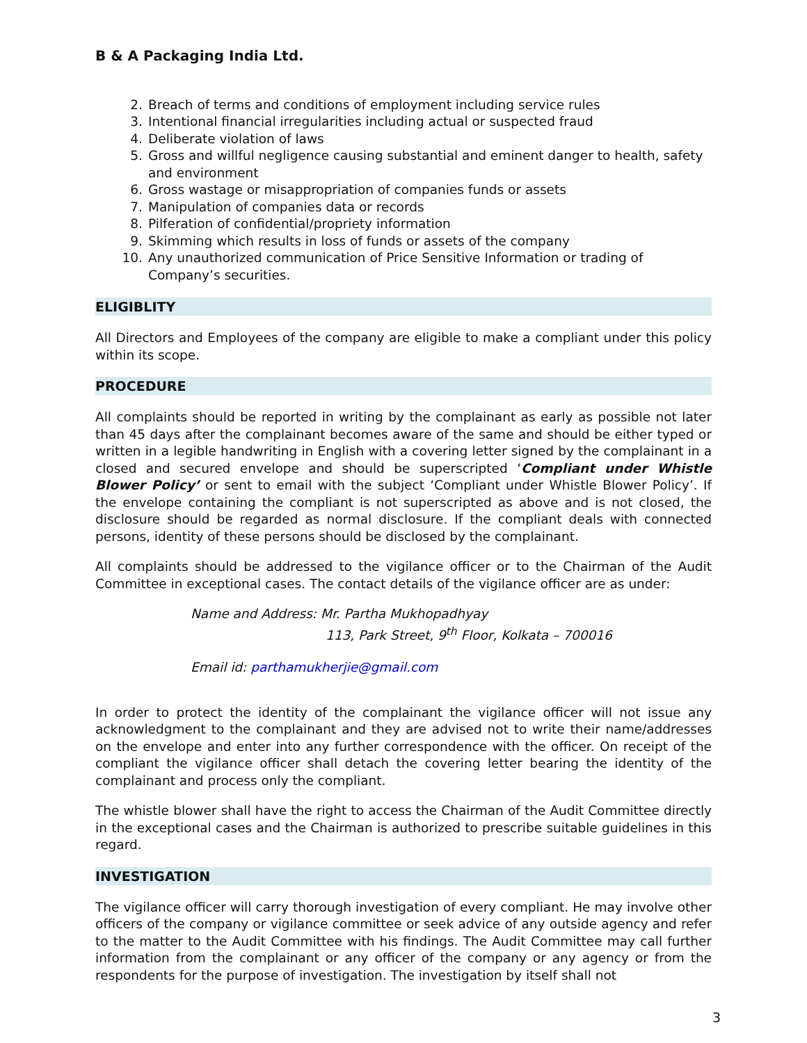B & A Packaging India Ltd.
2. Breach of terms and conditions of employment including service rules
3. Intentional financial irregularities including actual or suspected fraud
4. Deliberate violation of laws
5. Gross and willful negligence causing substantial and eminent danger to health, safety and environment
6. Gross wastage or misappropriation of companies funds or assets
7. Manipulation of companies data or records
8. Pilferation of confidential/propriety information
9. Skimming which results in loss of funds or assets of the company
10. Any unauthorized communication of Price Sensitive Information or trading of Company’s securities.
ELIGIBLITY
All Directors and Employees of the company are eligible to make a compliant under this policy within its scope.
PROCEDURE
All complaints should be reported in writing by the complainant as early as possible not later than 45 days after the complainant becomes aware of the same and should be either typed or written in a legible handwriting in English with a covering letter signed by the complainant in a closed and secured envelope and should be superscripted ‘Compliant under Whistle Blower Policy’ or sent to email with the subject ‘Compliant under Whistle Blower Policy’. If the envelope containing the compliant is not superscripted as above and is not closed, the disclosure should be regarded as normal disclosure. If the compliant deals with connected persons, identity of these persons should be disclosed by the complainant.
All complaints should be addressed to the vigilance officer or to the Chairman of the Audit Committee in exceptional cases. The contact details of the vigilance officer are as under:
Name and Address: Mr. Partha Mukhopadhyay
113, Park Street, 9<sup>th</sup> Floor, Kolkata – 700016
Email id: parthamukherjie@gmail.com
In order to protect the identity of the complainant the vigilance officer will not issue any acknowledgment to the complainant and they are advised not to write their name/addresses on the envelope and enter into any further correspondence with the officer. On receipt of the compliant the vigilance officer shall detach the covering letter bearing the identity of the complainant and process only the compliant.
The whistle blower shall have the right to access the Chairman of the Audit Committee directly in the exceptional cases and the Chairman is authorized to prescribe suitable guidelines in this regard.
INVESTIGATION
The vigilance officer will carry thorough investigation of every compliant. He may involve other officers of the company or vigilance committee or seek advice of any outside agency and refer to the matter to the Audit Committee with his findings. The Audit Committee may call further information from the complainant or any officer of the company or any agency or from the respondents for the purpose of investigation. The investigation by itself shall not
3